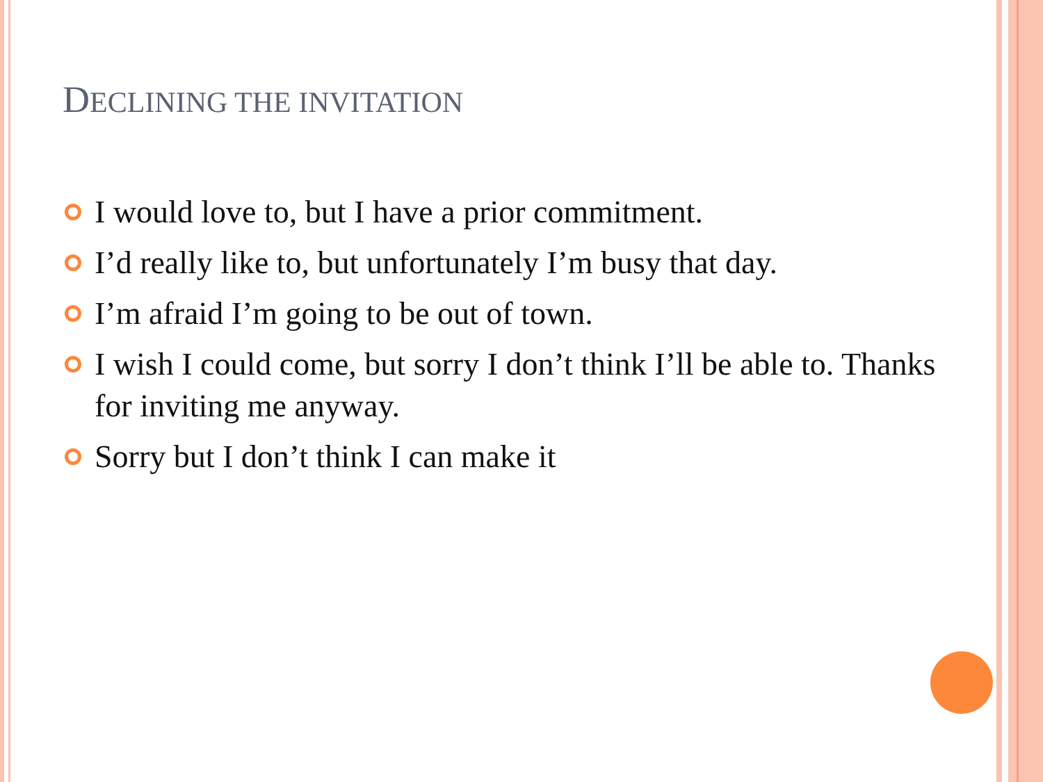DECLINING THE INVITATION
I would love to, but I have a prior commitment.
I’d really like to, but unfortunately I’m busy that day.
I’m afraid I’m going to be out of town.
I wish I could come, but sorry I don’t think I’ll be able to. Thanks for inviting me anyway.
Sorry but I don’t think I can make it